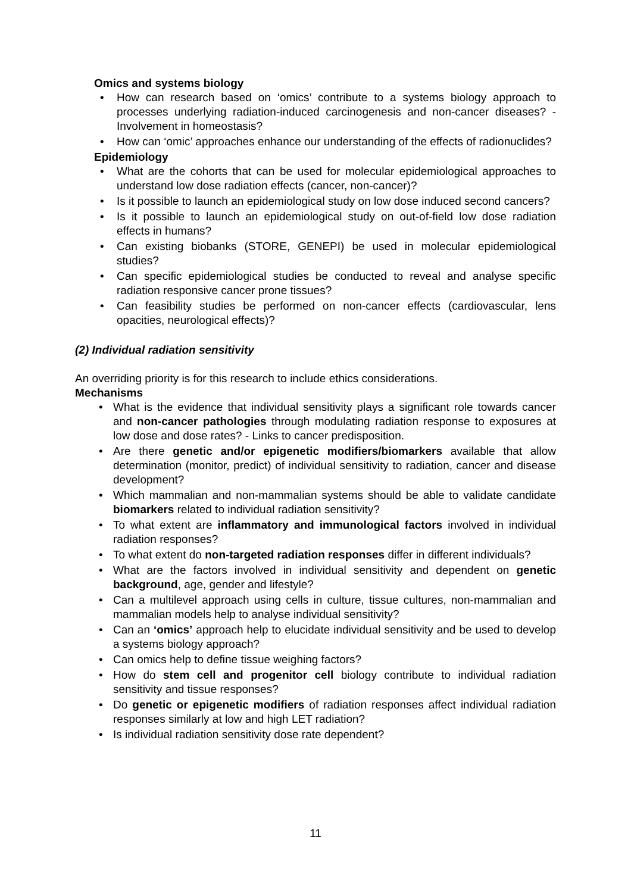Omics and systems biology
• How can research based on ‘omics’ contribute to a systems biology approach to processes underlying radiation-induced carcinogenesis and non-cancer diseases? - Involvement in homeostasis?
• How can ‘omic’ approaches enhance our understanding of the effects of radionuclides?
Epidemiology
• What are the cohorts that can be used for molecular epidemiological approaches to understand low dose radiation effects (cancer, non-cancer)?
• Is it possible to launch an epidemiological study on low dose induced second cancers?
• Is it possible to launch an epidemiological study on out-of-field low dose radiation effects in humans?
• Can existing biobanks (STORE, GENEPI) be used in molecular epidemiological studies?
• Can specific epidemiological studies be conducted to reveal and analyse specific radiation responsive cancer prone tissues?
• Can feasibility studies be performed on non-cancer effects (cardiovascular, lens opacities, neurological effects)?
(2) Individual radiation sensitivity
An overriding priority is for this research to include ethics considerations.
Mechanisms
• What is the evidence that individual sensitivity plays a significant role towards cancer and non-cancer pathologies through modulating radiation response to exposures at low dose and dose rates? - Links to cancer predisposition.
• Are there genetic and/or epigenetic modifiers/biomarkers available that allow determination (monitor, predict) of individual sensitivity to radiation, cancer and disease development?
• Which mammalian and non-mammalian systems should be able to validate candidate biomarkers related to individual radiation sensitivity?
• To what extent are inflammatory and immunological factors involved in individual radiation responses?
• To what extent do non-targeted radiation responses differ in different individuals?
• What are the factors involved in individual sensitivity and dependent on genetic background, age, gender and lifestyle?
• Can a multilevel approach using cells in culture, tissue cultures, non-mammalian and mammalian models help to analyse individual sensitivity?
• Can an ‘omics’ approach help to elucidate individual sensitivity and be used to develop a systems biology approach?
• Can omics help to define tissue weighing factors?
• How do stem cell and progenitor cell biology contribute to individual radiation sensitivity and tissue responses?
• Do genetic or epigenetic modifiers of radiation responses affect individual radiation responses similarly at low and high LET radiation?
• Is individual radiation sensitivity dose rate dependent?
11